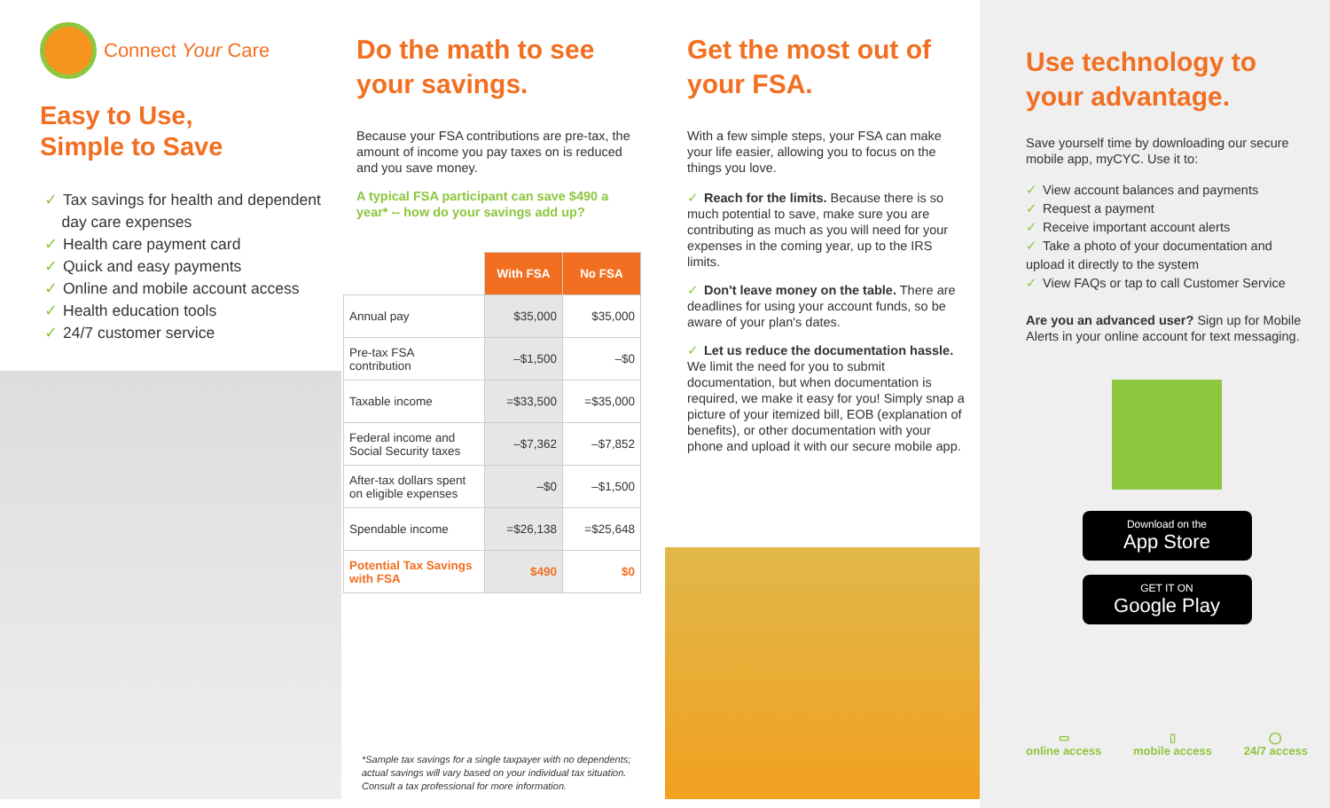Connect Your Care
Easy to Use,
Simple to Save
✓ Tax savings for health and dependent
day care expenses
✓ Health care payment card
✓ Quick and easy payments
✓ Online and mobile account access
✓ Health education tools
✓ 24/7 customer service
Do the math to see
your savings.
Because your FSA contributions are pre-tax, the amount of income you pay taxes on is reduced and you save money.
A typical FSA participant can save $490 a year* -- how do your savings add up?
| | With FSA | No FSA |
| Annual pay | $35,000 | $35,000 |
| Pre-tax FSA contribution | –$1,500 | –$0 |
| Taxable income | =$33,500 | =$35,000 |
| Federal income and Social Security taxes | –$7,362 | –$7,852 |
| After-tax dollars spent on eligible expenses | –$0 | –$1,500 |
| Spendable income | =$26,138 | =$25,648 |
| Potential Tax Savings with FSA | $490 | $0 |
*Sample tax savings for a single taxpayer with no dependents; actual savings will vary based on your individual tax situation. Consult a tax professional for more information.
Get the most out of
your FSA.
With a few simple steps, your FSA can make your life easier, allowing you to focus on the things you love.
✓ Reach for the limits. Because there is so much potential to save, make sure you are contributing as much as you will need for your expenses in the coming year, up to the IRS limits.
✓ Don't leave money on the table. There are deadlines for using your account funds, so be aware of your plan's dates.
✓ Let us reduce the documentation hassle. We limit the need for you to submit documentation, but when documentation is required, we make it easy for you! Simply snap a picture of your itemized bill, EOB (explanation of benefits), or other documentation with your phone and upload it with our secure mobile app.
Use technology to
your advantage.
Save yourself time by downloading our secure mobile app, myCYC. Use it to:
✓ View account balances and payments
✓ Request a payment
✓ Receive important account alerts
✓ Take a photo of your documentation and upload it directly to the system
✓ View FAQs or tap to call Customer Service
Are you an advanced user? Sign up for Mobile Alerts in your online account for text messaging.
Download on the
App Store
GET IT ON
Google Play
▭
online access
▯
mobile access
◯
24/7 access